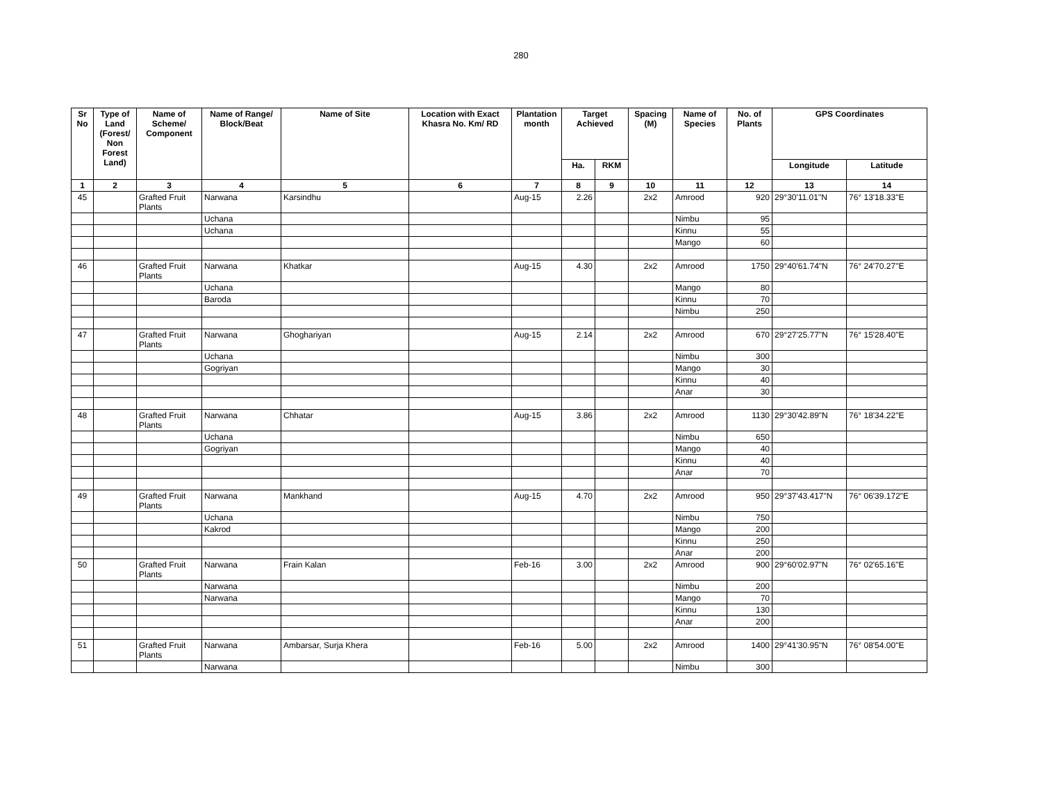280
| Sr No | Type of Land (Forest/ Non Forest Land) | Name of Scheme/ Component | Name of Range/ Block/Beat | Name of Site | Location with Exact Khasra No. Km/ RD | Plantation month | Target Achieved | | Spacing (M) | Name of Species | No. of Plants | GPS Coordinates | |
| --- | --- | --- | --- | --- | --- | --- | --- | --- | --- | --- | --- | --- | --- |
| | | | | | | | Ha. | RKM | | | | Longitude | Latitude |
| 1 | 2 | 3 | 4 | 5 | 6 | 7 | 8 | 9 | 10 | 11 | 12 | 13 | 14 |
| 45 | | Grafted Fruit Plants | Narwana | Karsindhu | | Aug-15 | 2.26 | | 2x2 | Amrood | 920 | 29°30'11.01"N | 76° 13'18.33"E |
| | | | Uchana | | | | | | | Nimbu | 95 | | |
| | | | Uchana | | | | | | | Kinnu | 55 | | |
| | | | | | | | | | | Mango | 60 | | |
| 46 | | Grafted Fruit Plants | Narwana | Khatkar | | Aug-15 | 4.30 | | 2x2 | Amrood | 1750 | 29°40'61.74"N | 76° 24'70.27"E |
| | | | Uchana | | | | | | | Mango | 80 | | |
| | | | Baroda | | | | | | | Kinnu | 70 | | |
| | | | | | | | | | | Nimbu | 250 | | |
| 47 | | Grafted Fruit Plants | Narwana | Ghoghariyan | | Aug-15 | 2.14 | | 2x2 | Amrood | 670 | 29°27'25.77"N | 76° 15'28.40"E |
| | | | Uchana | | | | | | | Nimbu | 300 | | |
| | | | Gogriyan | | | | | | | Mango | 30 | | |
| | | | | | | | | | | Kinnu | 40 | | |
| | | | | | | | | | | Anar | 30 | | |
| 48 | | Grafted Fruit Plants | Narwana | Chhatar | | Aug-15 | 3.86 | | 2x2 | Amrood | 1130 | 29°30'42.89"N | 76° 18'34.22"E |
| | | | Uchana | | | | | | | Nimbu | 650 | | |
| | | | Gogriyan | | | | | | | Mango | 40 | | |
| | | | | | | | | | | Kinnu | 40 | | |
| | | | | | | | | | | Anar | 70 | | |
| 49 | | Grafted Fruit Plants | Narwana | Mankhand | | Aug-15 | 4.70 | | 2x2 | Amrood | 950 | 29°37'43.417"N | 76° 06'39.172"E |
| | | | Uchana | | | | | | | Nimbu | 750 | | |
| | | | Kakrod | | | | | | | Mango | 200 | | |
| | | | | | | | | | | Kinnu | 250 | | |
| | | | | | | | | | | Anar | 200 | | |
| 50 | | Grafted Fruit Plants | Narwana | Frain Kalan | | Feb-16 | 3.00 | | 2x2 | Amrood | 900 | 29°60'02.97"N | 76° 02'65.16"E |
| | | | Narwana | | | | | | | Nimbu | 200 | | |
| | | | Narwana | | | | | | | Mango | 70 | | |
| | | | | | | | | | | Kinnu | 130 | | |
| | | | | | | | | | | Anar | 200 | | |
| 51 | | Grafted Fruit Plants | Narwana | Ambarsar, Surja Khera | | Feb-16 | 5.00 | | 2x2 | Amrood | 1400 | 29°41'30.95"N | 76° 08'54.00"E |
| | | | Narwana | | | | | | | Nimbu | 300 | | |